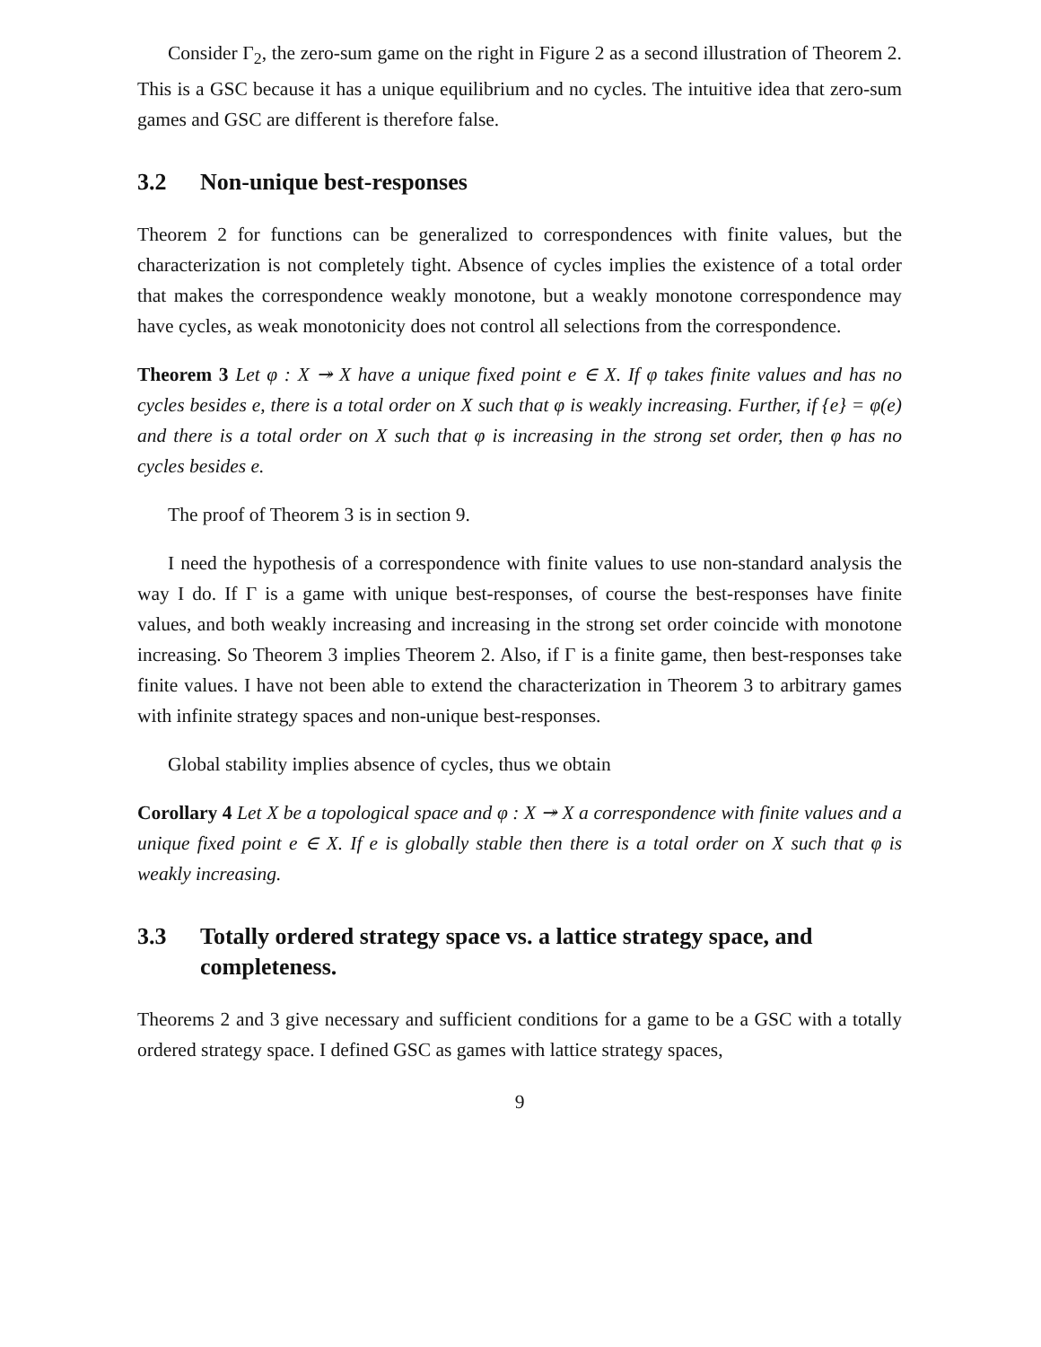Consider Γ<sub>2</sub>, the zero-sum game on the right in Figure 2 as a second illustration of Theorem 2. This is a GSC because it has a unique equilibrium and no cycles. The intuitive idea that zero-sum games and GSC are different is therefore false.
3.2 Non-unique best-responses
Theorem 2 for functions can be generalized to correspondences with finite values, but the characterization is not completely tight. Absence of cycles implies the existence of a total order that makes the correspondence weakly monotone, but a weakly monotone correspondence may have cycles, as weak monotonicity does not control all selections from the correspondence.
Theorem 3 Let φ : X ↠ X have a unique fixed point e ∈ X. If φ takes finite values and has no cycles besides e, there is a total order on X such that φ is weakly increasing. Further, if {e} = φ(e) and there is a total order on X such that φ is increasing in the strong set order, then φ has no cycles besides e.
The proof of Theorem 3 is in section 9.
I need the hypothesis of a correspondence with finite values to use non-standard analysis the way I do. If Γ is a game with unique best-responses, of course the best-responses have finite values, and both weakly increasing and increasing in the strong set order coincide with monotone increasing. So Theorem 3 implies Theorem 2. Also, if Γ is a finite game, then best-responses take finite values. I have not been able to extend the characterization in Theorem 3 to arbitrary games with infinite strategy spaces and non-unique best-responses.
Global stability implies absence of cycles, thus we obtain
Corollary 4 Let X be a topological space and φ : X ↠ X a correspondence with finite values and a unique fixed point e ∈ X. If e is globally stable then there is a total order on X such that φ is weakly increasing.
3.3 Totally ordered strategy space vs. a lattice strategy space, and completeness.
Theorems 2 and 3 give necessary and sufficient conditions for a game to be a GSC with a totally ordered strategy space. I defined GSC as games with lattice strategy spaces,
9